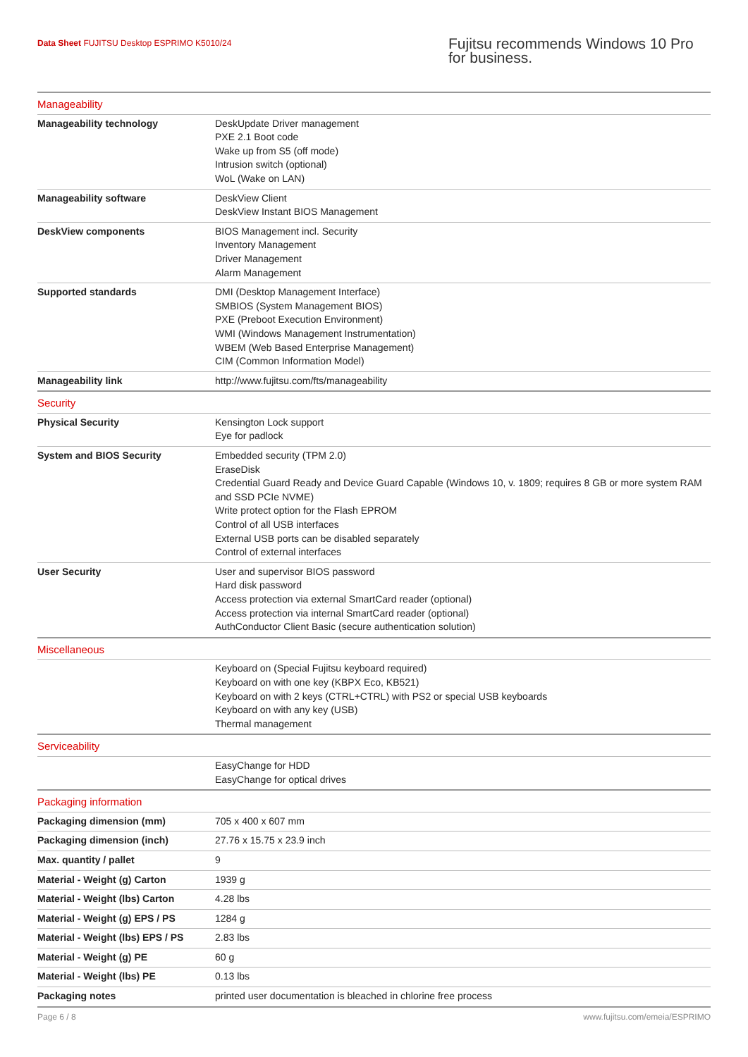Data Sheet FUJITSU Desktop ESPRIMO K5010/24
Fujitsu recommends Windows 10 Pro for business.
| Manageability | |
| Manageability technology | DeskUpdate Driver management PXE 2.1 Boot code Wake up from S5 (off mode) Intrusion switch (optional) WoL (Wake on LAN) |
| Manageability software | DeskView Client DeskView Instant BIOS Management |
| DeskView components | BIOS Management incl. Security Inventory Management Driver Management Alarm Management |
| Supported standards | DMI (Desktop Management Interface) SMBIOS (System Management BIOS) PXE (Preboot Execution Environment) WMI (Windows Management Instrumentation) WBEM (Web Based Enterprise Management) CIM (Common Information Model) |
| Manageability link | http://www.fujitsu.com/fts/manageability |
| Security | |
| Physical Security | Kensington Lock support Eye for padlock |
| System and BIOS Security | Embedded security (TPM 2.0) EraseDisk Credential Guard Ready and Device Guard Capable (Windows 10, v. 1809; requires 8 GB or more system RAM and SSD PCIe NVME) Write protect option for the Flash EPROM Control of all USB interfaces External USB ports can be disabled separately Control of external interfaces |
| User Security | User and supervisor BIOS password Hard disk password Access protection via external SmartCard reader (optional) Access protection via internal SmartCard reader (optional) AuthConductor Client Basic (secure authentication solution) |
| Miscellaneous | |
| | Keyboard on (Special Fujitsu keyboard required) Keyboard on with one key (KBPX Eco, KB521) Keyboard on with 2 keys (CTRL+CTRL) with PS2 or special USB keyboards Keyboard on with any key (USB) Thermal management |
| Serviceability | |
| | EasyChange for HDD EasyChange for optical drives |
| Packaging information | |
| Packaging dimension (mm) | 705 x 400 x 607 mm |
| Packaging dimension (inch) | 27.76 x 15.75 x 23.9 inch |
| Max. quantity / pallet | 9 |
| Material - Weight (g) Carton | 1939 g |
| Material - Weight (lbs) Carton | 4.28 lbs |
| Material - Weight (g) EPS / PS | 1284 g |
| Material - Weight (lbs) EPS / PS | 2.83 lbs |
| Material - Weight (g) PE | 60 g |
| Material - Weight (lbs) PE | 0.13 lbs |
| Packaging notes | printed user documentation is bleached in chlorine free process |
Page 6 / 8 www.fujitsu.com/emeia/ESPRIMO